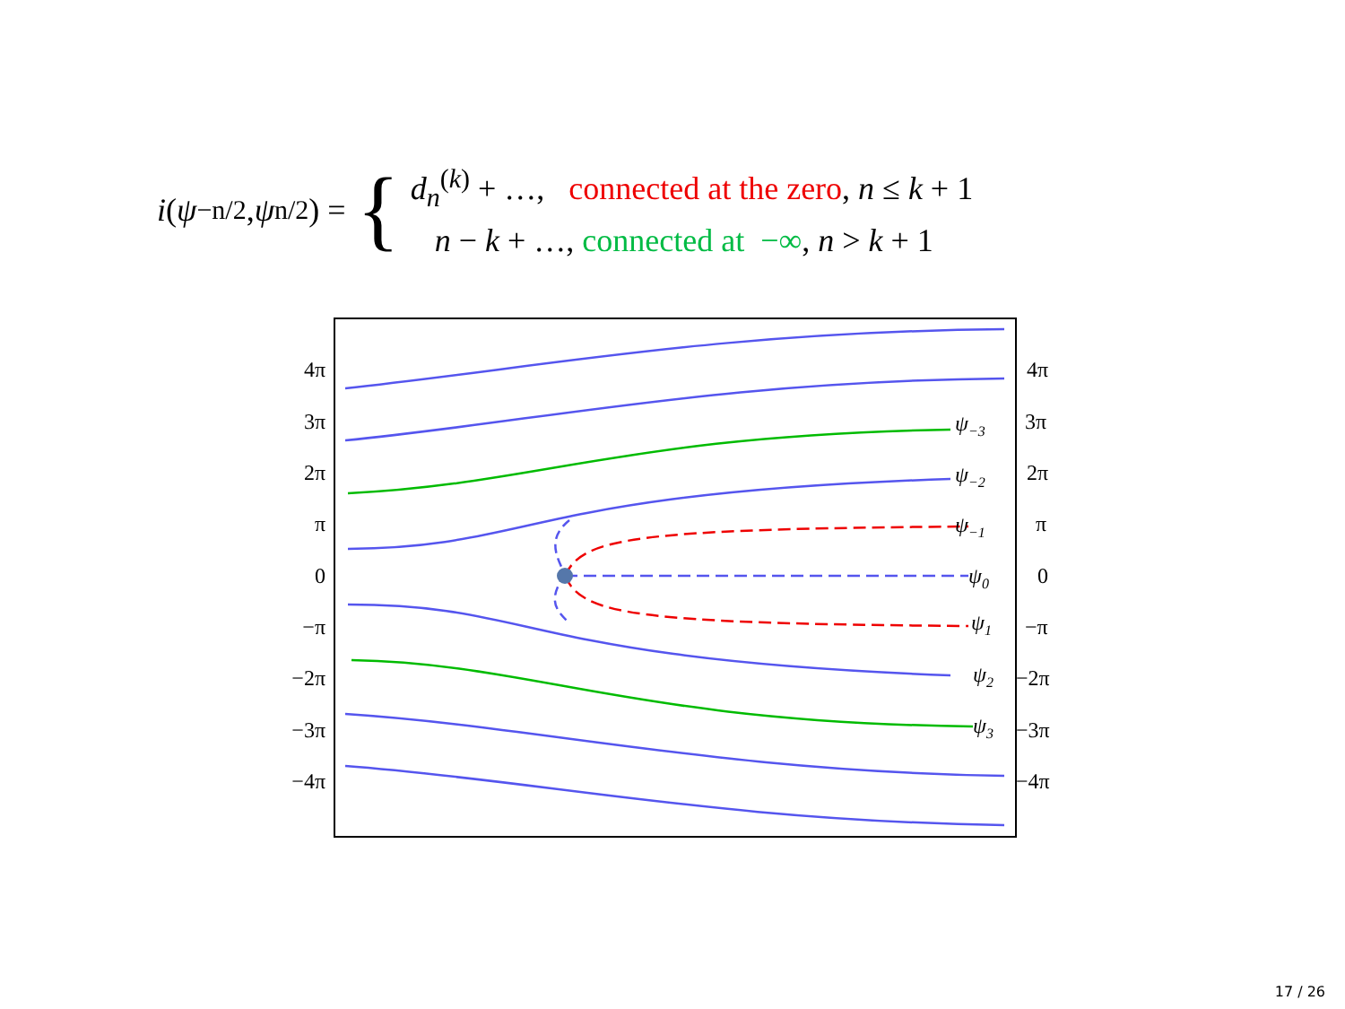i (ψ<sub>−n/2</sub>, ψ<sub>n/2</sub>) = {
d<sub>n</sub><sup>(k)</sup> + …, connected at the zero, n ≤ k + 1
n − k + …, connected at −∞, n > k + 1
4π
3π
2π
π
0
−π
−2π
−3π
−4π
4π
3π
2π
π
0
−π
−2π
−3π
−4π
ψ−3
ψ−2
ψ−1
ψ0
ψ1
ψ2
ψ3
17 / 26